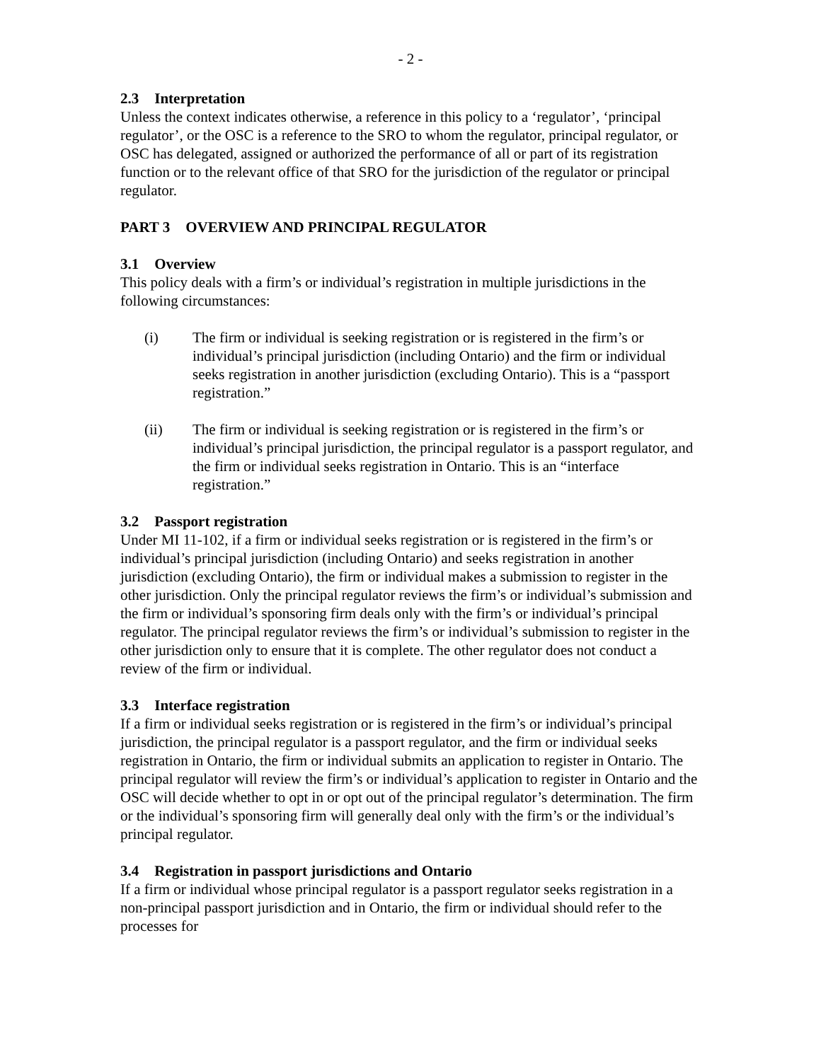- 2 -
2.3 Interpretation
Unless the context indicates otherwise, a reference in this policy to a ‘regulator’, ‘principal regulator’, or the OSC is a reference to the SRO to whom the regulator, principal regulator, or OSC has delegated, assigned or authorized the performance of all or part of its registration function or to the relevant office of that SRO for the jurisdiction of the regulator or principal regulator.
PART 3 OVERVIEW AND PRINCIPAL REGULATOR
3.1 Overview
This policy deals with a firm’s or individual’s registration in multiple jurisdictions in the following circumstances:
(i) The firm or individual is seeking registration or is registered in the firm’s or individual’s principal jurisdiction (including Ontario) and the firm or individual seeks registration in another jurisdiction (excluding Ontario). This is a “passport registration.”
(ii) The firm or individual is seeking registration or is registered in the firm’s or individual’s principal jurisdiction, the principal regulator is a passport regulator, and the firm or individual seeks registration in Ontario. This is an “interface registration.”
3.2 Passport registration
Under MI 11-102, if a firm or individual seeks registration or is registered in the firm’s or individual’s principal jurisdiction (including Ontario) and seeks registration in another jurisdiction (excluding Ontario), the firm or individual makes a submission to register in the other jurisdiction. Only the principal regulator reviews the firm’s or individual’s submission and the firm or individual’s sponsoring firm deals only with the firm’s or individual’s principal regulator. The principal regulator reviews the firm’s or individual’s submission to register in the other jurisdiction only to ensure that it is complete. The other regulator does not conduct a review of the firm or individual.
3.3 Interface registration
If a firm or individual seeks registration or is registered in the firm’s or individual’s principal jurisdiction, the principal regulator is a passport regulator, and the firm or individual seeks registration in Ontario, the firm or individual submits an application to register in Ontario. The principal regulator will review the firm’s or individual’s application to register in Ontario and the OSC will decide whether to opt in or opt out of the principal regulator’s determination. The firm or the individual’s sponsoring firm will generally deal only with the firm’s or the individual’s principal regulator.
3.4 Registration in passport jurisdictions and Ontario
If a firm or individual whose principal regulator is a passport regulator seeks registration in a non-principal passport jurisdiction and in Ontario, the firm or individual should refer to the processes for